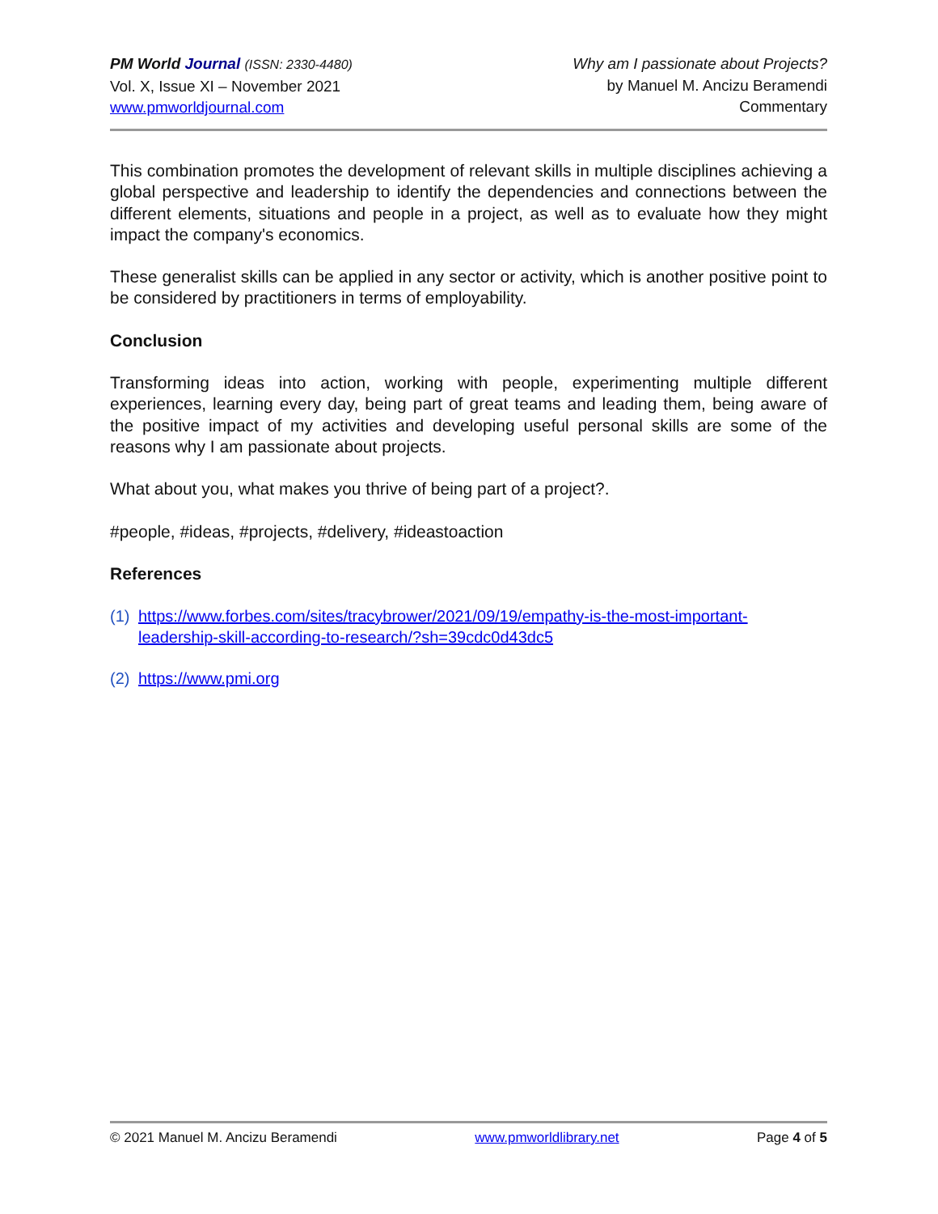PM World Journal (ISSN: 2330-4480)
Vol. X, Issue XI – November 2021
www.pmworldjournal.com
Why am I passionate about Projects?
by Manuel M. Ancizu Beramendi
Commentary
This combination promotes the development of relevant skills in multiple disciplines achieving a global perspective and leadership to identify the dependencies and connections between the different elements, situations and people in a project, as well as to evaluate how they might impact the company's economics.
These generalist skills can be applied in any sector or activity, which is another positive point to be considered by practitioners in terms of employability.
Conclusion
Transforming ideas into action, working with people, experimenting multiple different experiences, learning every day, being part of great teams and leading them, being aware of the positive impact of my activities and developing useful personal skills are some of the reasons why I am passionate about projects.
What about you, what makes you thrive of being part of a project?.
#people, #ideas, #projects, #delivery, #ideastoaction
References
(1) https://www.forbes.com/sites/tracybrower/2021/09/19/empathy-is-the-most-important-leadership-skill-according-to-research/?sh=39cdc0d43dc5
(2) https://www.pmi.org
© 2021 Manuel M. Ancizu Beramendi www.pmworldlibrary.net Page 4 of 5